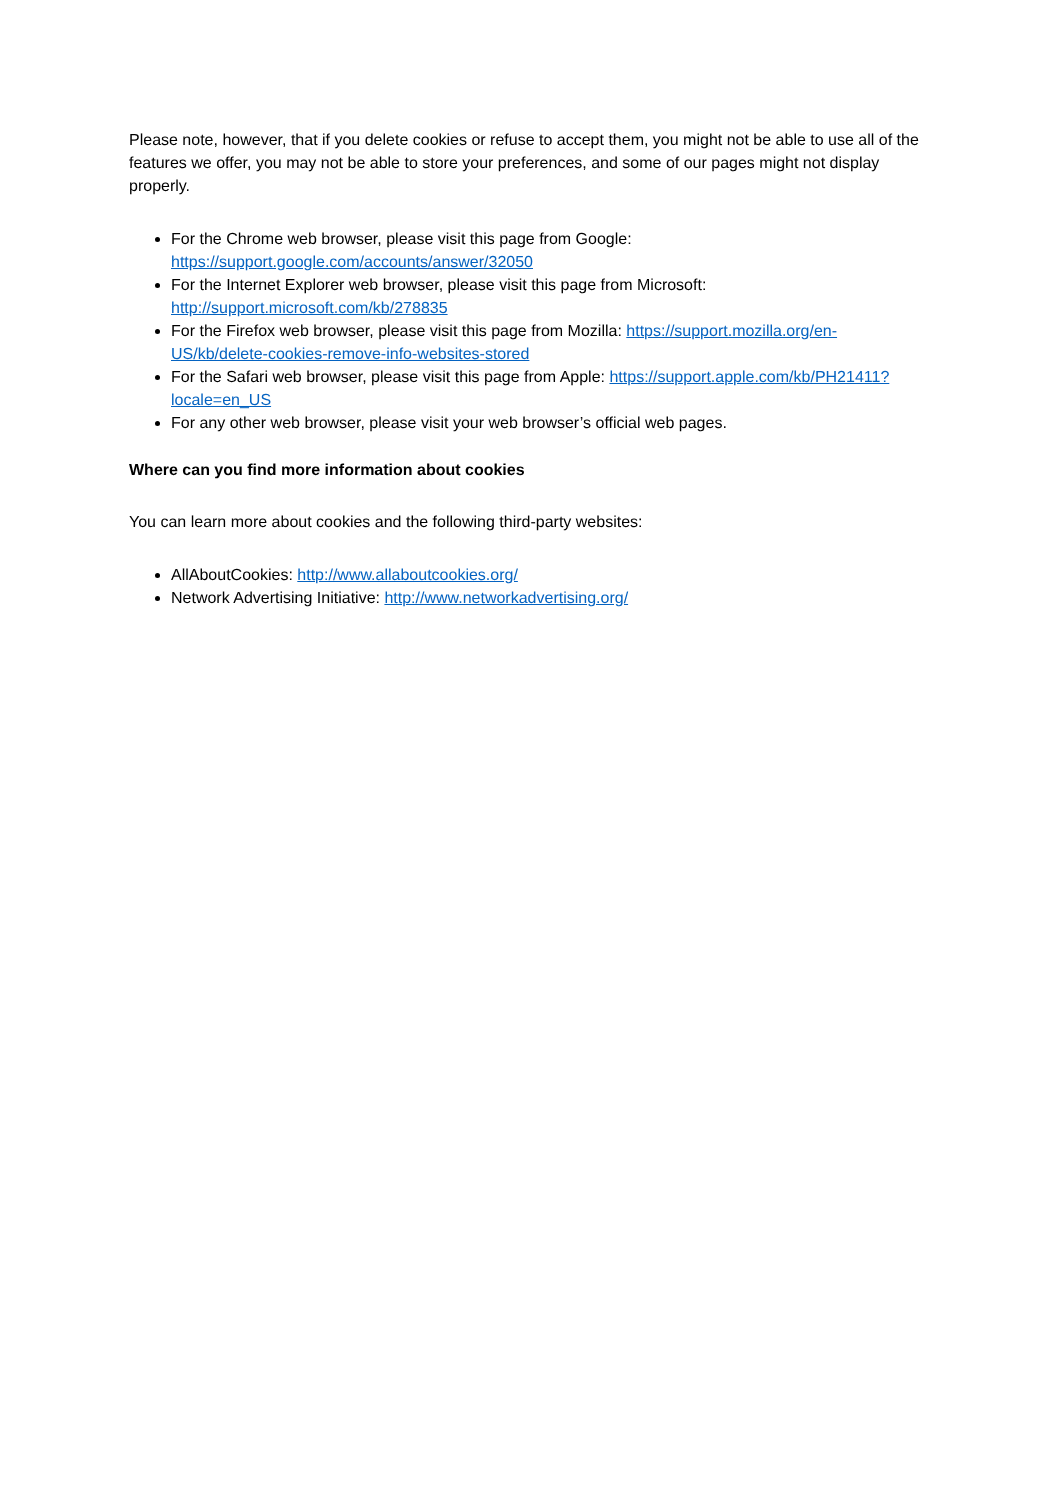Please note, however, that if you delete cookies or refuse to accept them, you might not be able to use all of the features we offer, you may not be able to store your preferences, and some of our pages might not display properly.
For the Chrome web browser, please visit this page from Google: https://support.google.com/accounts/answer/32050
For the Internet Explorer web browser, please visit this page from Microsoft: http://support.microsoft.com/kb/278835
For the Firefox web browser, please visit this page from Mozilla: https://support.mozilla.org/en-US/kb/delete-cookies-remove-info-websites-stored
For the Safari web browser, please visit this page from Apple: https://support.apple.com/kb/PH21411?locale=en_US
For any other web browser, please visit your web browser’s official web pages.
Where can you find more information about cookies
You can learn more about cookies and the following third-party websites:
AllAboutCookies: http://www.allaboutcookies.org/
Network Advertising Initiative: http://www.networkadvertising.org/